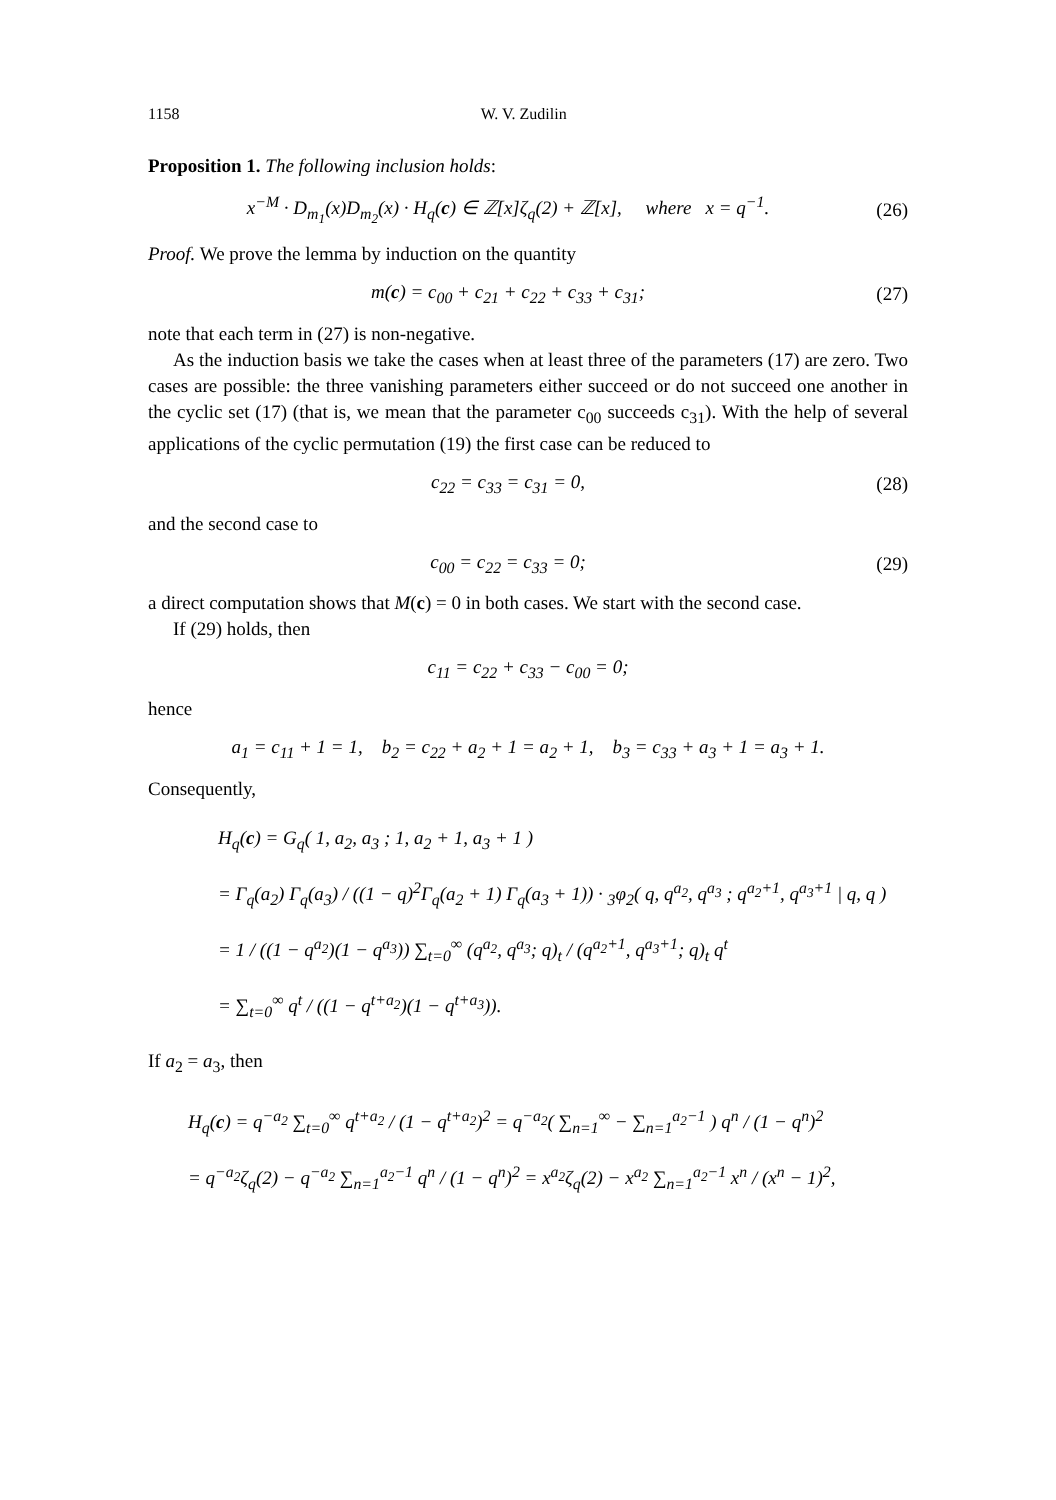1158 W. V. Zudilin
Proposition 1. The following inclusion holds:
x<sup>−M</sup> · D<sub>m<sub>1</sub></sub>(x)D<sub>m<sub>2</sub></sub>(x) · H<sub>q</sub>(c) ∈ ℤ[x]ζ<sub>q</sub>(2) + ℤ[x], where x = q<sup>−1</sup>.
(26)
Proof. We prove the lemma by induction on the quantity
m(c) = c<sub>00</sub> + c<sub>21</sub> + c<sub>22</sub> + c<sub>33</sub> + c<sub>31</sub>;
(27)
note that each term in (27) is non-negative.
As the induction basis we take the cases when at least three of the parameters (17) are zero. Two cases are possible: the three vanishing parameters either succeed or do not succeed one another in the cyclic set (17) (that is, we mean that the parameter c<sub>00</sub> succeeds c<sub>31</sub>). With the help of several applications of the cyclic permutation (19) the first case can be reduced to
c<sub>22</sub> = c<sub>33</sub> = c<sub>31</sub> = 0,
(28)
and the second case to
c<sub>00</sub> = c<sub>22</sub> = c<sub>33</sub> = 0;
(29)
a direct computation shows that M(c) = 0 in both cases. We start with the second case.
If (29) holds, then
c<sub>11</sub> = c<sub>22</sub> + c<sub>33</sub> − c<sub>00</sub> = 0;
hence
a<sub>1</sub> = c<sub>11</sub> + 1 = 1, b<sub>2</sub> = c<sub>22</sub> + a<sub>2</sub> + 1 = a<sub>2</sub> + 1, b<sub>3</sub> = c<sub>33</sub> + a<sub>3</sub> + 1 = a<sub>3</sub> + 1.
Consequently,
H<sub>q</sub>(c) = G<sub>q</sub>( 1, a<sub>2</sub>, a<sub>3</sub> ; 1, a<sub>2</sub> + 1, a<sub>3</sub> + 1 )
= Γ<sub>q</sub>(a<sub>2</sub>) Γ<sub>q</sub>(a<sub>3</sub>) / ((1 − q)<sup>2</sup>Γ<sub>q</sub>(a<sub>2</sub> + 1) Γ<sub>q</sub>(a<sub>3</sub> + 1)) · <sub>3</sub>φ<sub>2</sub>( q, q<sup>a<sub>2</sub></sup>, q<sup>a<sub>3</sub></sup> ; q<sup>a<sub>2</sub>+1</sup>, q<sup>a<sub>3</sub>+1</sup> | q, q )
= 1 / ((1 − q<sup>a<sub>2</sub></sup>)(1 − q<sup>a<sub>3</sub></sup>)) ∑<sub>t=0</sub><sup>∞</sup> (q<sup>a<sub>2</sub></sup>, q<sup>a<sub>3</sub></sup>; q)<sub>t</sub> / (q<sup>a<sub>2</sub>+1</sup>, q<sup>a<sub>3</sub>+1</sup>; q)<sub>t</sub> q<sup>t</sup>
= ∑<sub>t=0</sub><sup>∞</sup> q<sup>t</sup> / ((1 − q<sup>t+a<sub>2</sub></sup>)(1 − q<sup>t+a<sub>3</sub></sup>)).
If a<sub>2</sub> = a<sub>3</sub>, then
H<sub>q</sub>(c) = q<sup>−a<sub>2</sub></sup> ∑<sub>t=0</sub><sup>∞</sup> q<sup>t+a<sub>2</sub></sup> / (1 − q<sup>t+a<sub>2</sub></sup>)<sup>2</sup> = q<sup>−a<sub>2</sub></sup>( ∑<sub>n=1</sub><sup>∞</sup> − ∑<sub>n=1</sub><sup>a<sub>2</sub>−1</sup> ) q<sup>n</sup> / (1 − q<sup>n</sup>)<sup>2</sup>
= q<sup>−a<sub>2</sub></sup>ζ<sub>q</sub>(2) − q<sup>−a<sub>2</sub></sup> ∑<sub>n=1</sub><sup>a<sub>2</sub>−1</sup> q<sup>n</sup> / (1 − q<sup>n</sup>)<sup>2</sup> = x<sup>a<sub>2</sub></sup>ζ<sub>q</sub>(2) − x<sup>a<sub>2</sub></sup> ∑<sub>n=1</sub><sup>a<sub>2</sub>−1</sup> x<sup>n</sup> / (x<sup>n</sup> − 1)<sup>2</sup>,